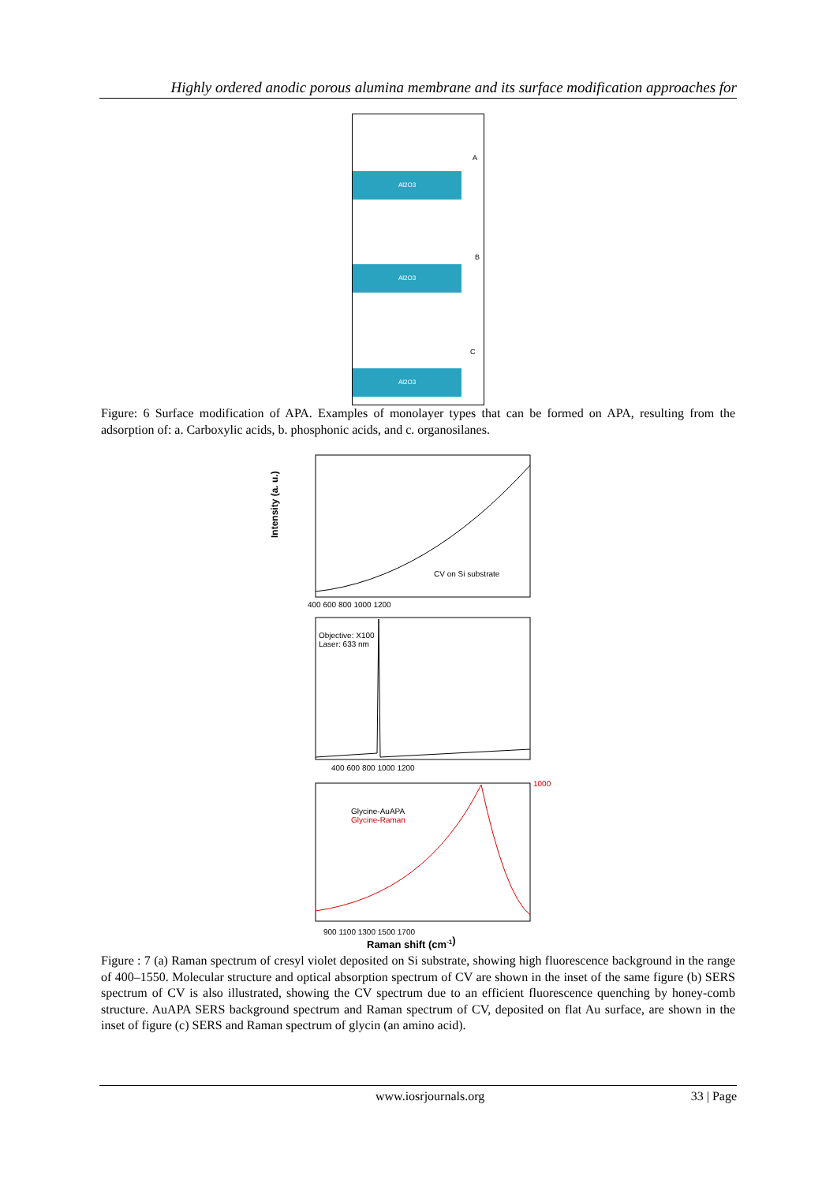Highly ordered anodic porous alumina membrane and its surface modification approaches for
Al2O3
Al2O3
Al2O3
A
B
C
Figure: 6 Surface modification of APA. Examples of monolayer types that can be formed on APA, resulting from the adsorption of: a. Carboxylic acids, b. phosphonic acids, and c. organosilanes.
Intensity (a. u.)
CV on Si substrate
400 600 800 1000 1200
Objective: X100
Laser: 633 nm
400 600 800 1000 1200
Glycine-AuAPA
Glycine-Raman
1000
900 1100 1300 1500 1700
Raman shift (cm-1)
Figure : 7 (a) Raman spectrum of cresyl violet deposited on Si substrate, showing high fluorescence background in the range of 400–1550. Molecular structure and optical absorption spectrum of CV are shown in the inset of the same figure (b) SERS spectrum of CV is also illustrated, showing the CV spectrum due to an efficient fluorescence quenching by honey-comb structure. AuAPA SERS background spectrum and Raman spectrum of CV, deposited on flat Au surface, are shown in the inset of figure (c) SERS and Raman spectrum of glycin (an amino acid).
www.iosrjournals.org 33 | Page